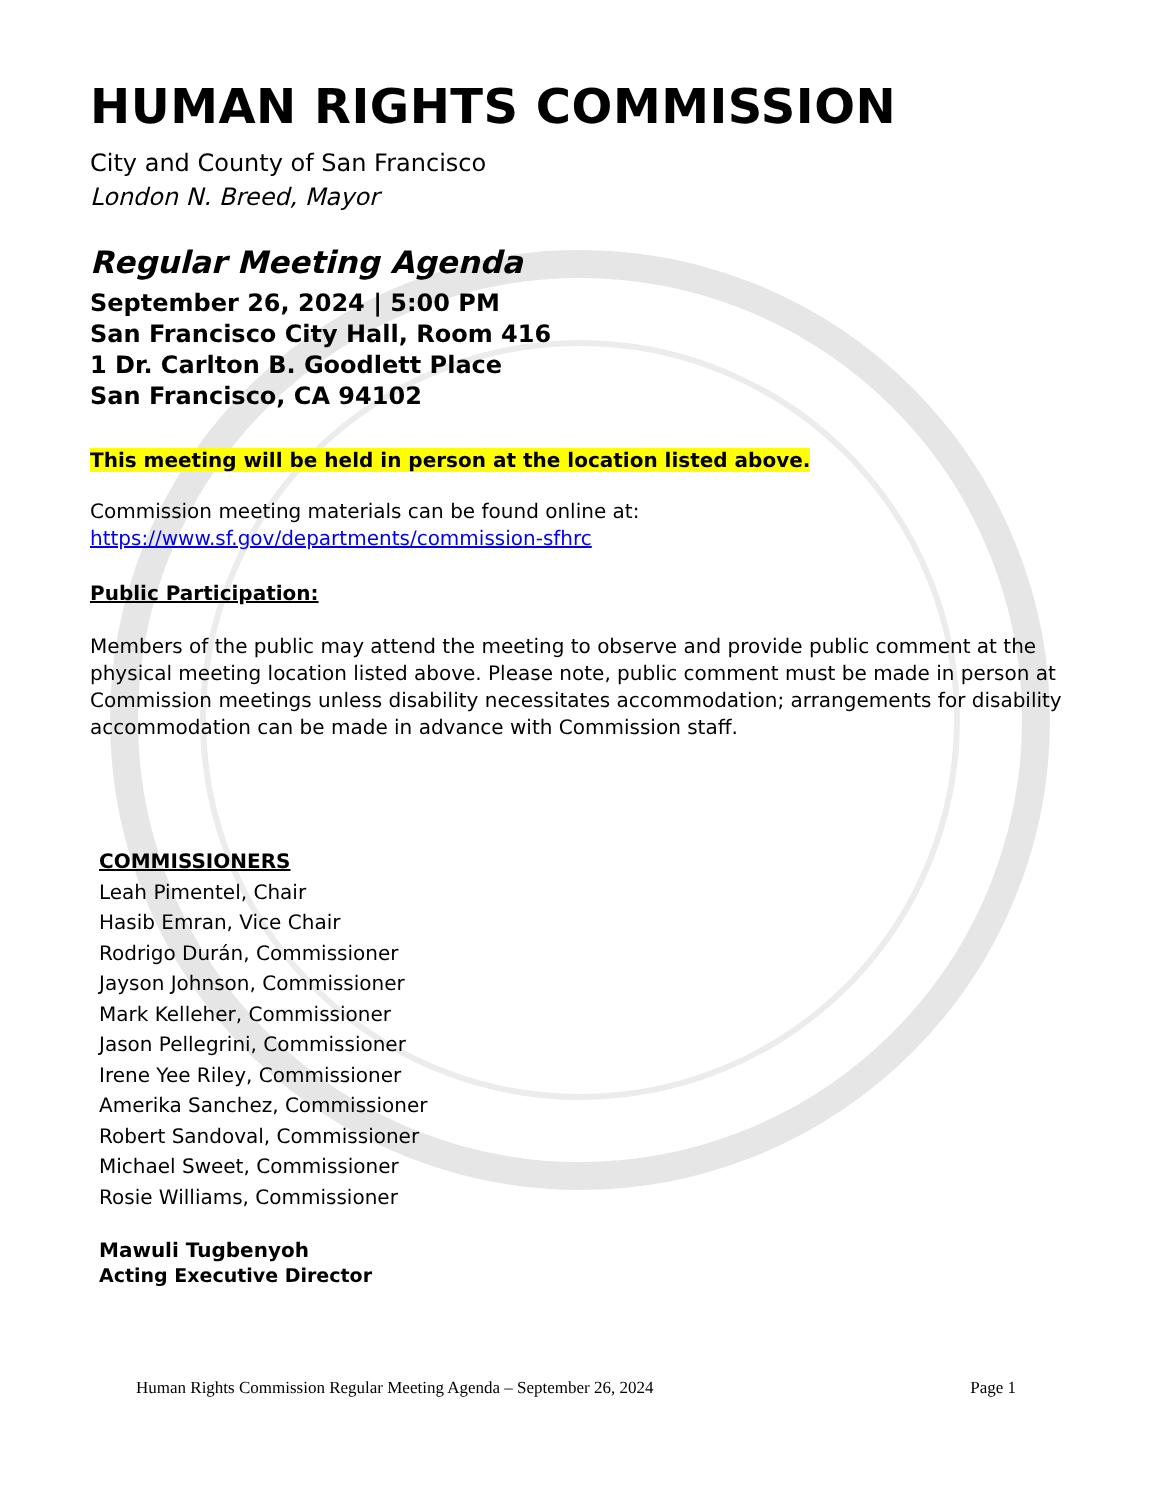HUMAN RIGHTS COMMISSION
City and County of San Francisco
London N. Breed, Mayor
Regular Meeting Agenda
September 26, 2024 | 5:00 PM
San Francisco City Hall, Room 416
1 Dr. Carlton B. Goodlett Place
San Francisco, CA 94102
This meeting will be held in person at the location listed above.
Commission meeting materials can be found online at:
https://www.sf.gov/departments/commission-sfhrc
Public Participation:
Members of the public may attend the meeting to observe and provide public comment at the physical meeting location listed above. Please note, public comment must be made in person at Commission meetings unless disability necessitates accommodation; arrangements for disability accommodation can be made in advance with Commission staff.
COMMISSIONERS
Leah Pimentel, Chair
Hasib Emran, Vice Chair
Rodrigo Durán, Commissioner
Jayson Johnson, Commissioner
Mark Kelleher, Commissioner
Jason Pellegrini, Commissioner
Irene Yee Riley, Commissioner
Amerika Sanchez, Commissioner
Robert Sandoval, Commissioner
Michael Sweet, Commissioner
Rosie Williams, Commissioner
Mawuli Tugbenyoh
Acting Executive Director
Human Rights Commission Regular Meeting Agenda – September 26, 2024 Page 1